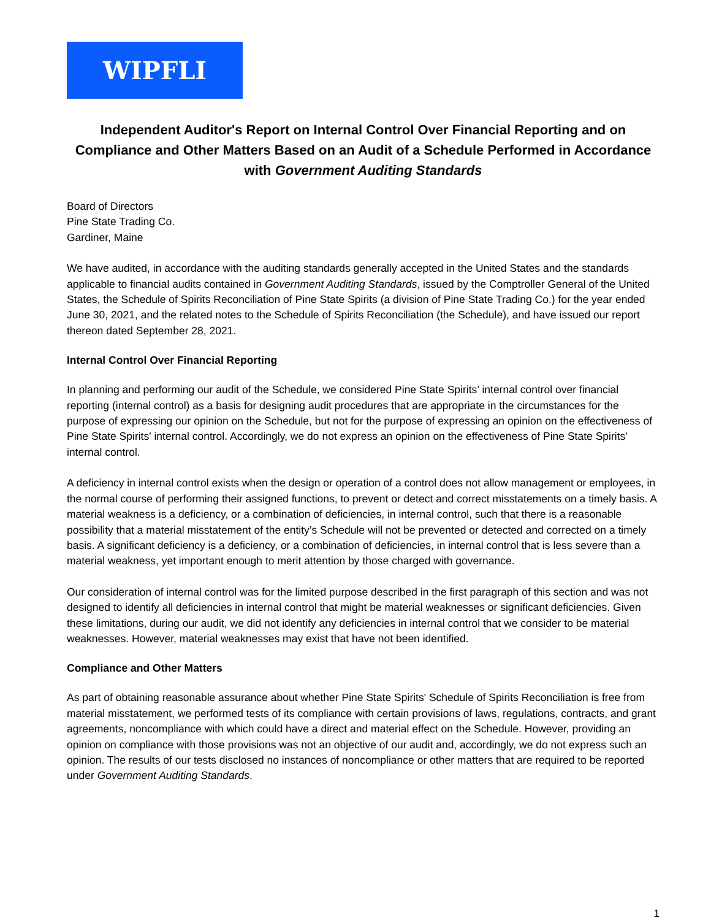WIPFLI
Independent Auditor's Report on Internal Control Over Financial Reporting and on Compliance and Other Matters Based on an Audit of a Schedule Performed in Accordance with Government Auditing Standards
Board of Directors
Pine State Trading Co.
Gardiner, Maine
We have audited, in accordance with the auditing standards generally accepted in the United States and the standards applicable to financial audits contained in Government Auditing Standards, issued by the Comptroller General of the United States, the Schedule of Spirits Reconciliation of Pine State Spirits (a division of Pine State Trading Co.) for the year ended June 30, 2021, and the related notes to the Schedule of Spirits Reconciliation (the Schedule), and have issued our report thereon dated September 28, 2021.
Internal Control Over Financial Reporting
In planning and performing our audit of the Schedule, we considered Pine State Spirits’ internal control over financial reporting (internal control) as a basis for designing audit procedures that are appropriate in the circumstances for the purpose of expressing our opinion on the Schedule, but not for the purpose of expressing an opinion on the effectiveness of Pine State Spirits' internal control. Accordingly, we do not express an opinion on the effectiveness of Pine State Spirits' internal control.
A deficiency in internal control exists when the design or operation of a control does not allow management or employees, in the normal course of performing their assigned functions, to prevent or detect and correct misstatements on a timely basis. A material weakness is a deficiency, or a combination of deficiencies, in internal control, such that there is a reasonable possibility that a material misstatement of the entity’s Schedule will not be prevented or detected and corrected on a timely basis. A significant deficiency is a deficiency, or a combination of deficiencies, in internal control that is less severe than a material weakness, yet important enough to merit attention by those charged with governance.
Our consideration of internal control was for the limited purpose described in the first paragraph of this section and was not designed to identify all deficiencies in internal control that might be material weaknesses or significant deficiencies. Given these limitations, during our audit, we did not identify any deficiencies in internal control that we consider to be material weaknesses. However, material weaknesses may exist that have not been identified.
Compliance and Other Matters
As part of obtaining reasonable assurance about whether Pine State Spirits' Schedule of Spirits Reconciliation is free from material misstatement, we performed tests of its compliance with certain provisions of laws, regulations, contracts, and grant agreements, noncompliance with which could have a direct and material effect on the Schedule. However, providing an opinion on compliance with those provisions was not an objective of our audit and, accordingly, we do not express such an opinion. The results of our tests disclosed no instances of noncompliance or other matters that are required to be reported under Government Auditing Standards.
1